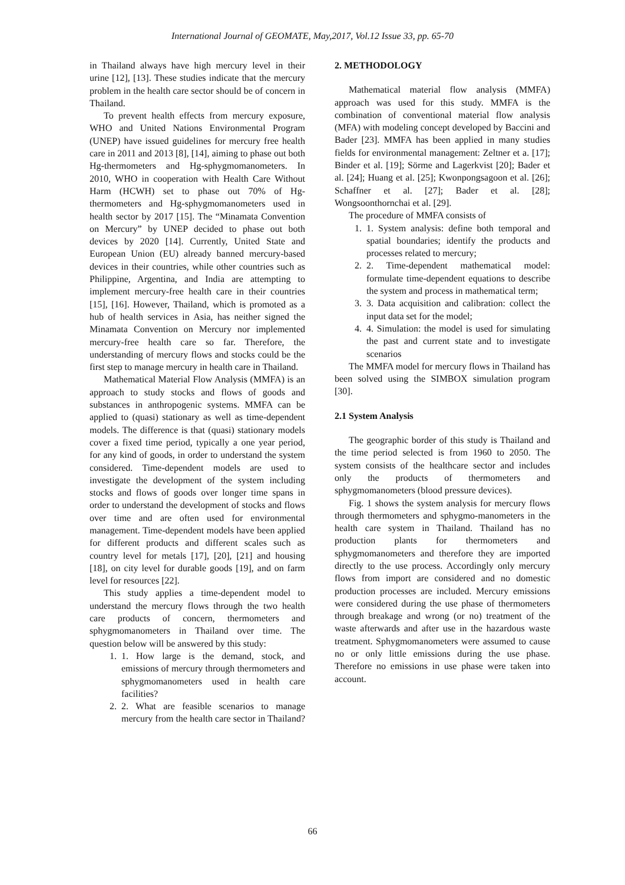International Journal of GEOMATE, May,2017, Vol.12 Issue 33, pp. 65-70
in Thailand always have high mercury level in their urine [12], [13]. These studies indicate that the mercury problem in the health care sector should be of concern in Thailand.
To prevent health effects from mercury exposure, WHO and United Nations Environmental Program (UNEP) have issued guidelines for mercury free health care in 2011 and 2013 [8], [14], aiming to phase out both Hg-thermometers and Hg-sphygmomanometers. In 2010, WHO in cooperation with Health Care Without Harm (HCWH) set to phase out 70% of Hg-thermometers and Hg-sphygmomanometers used in health sector by 2017 [15]. The “Minamata Convention on Mercury” by UNEP decided to phase out both devices by 2020 [14]. Currently, United State and European Union (EU) already banned mercury-based devices in their countries, while other countries such as Philippine, Argentina, and India are attempting to implement mercury-free health care in their countries [15], [16]. However, Thailand, which is promoted as a hub of health services in Asia, has neither signed the Minamata Convention on Mercury nor implemented mercury-free health care so far. Therefore, the understanding of mercury flows and stocks could be the first step to manage mercury in health care in Thailand.
Mathematical Material Flow Analysis (MMFA) is an approach to study stocks and flows of goods and substances in anthropogenic systems. MMFA can be applied to (quasi) stationary as well as time-dependent models. The difference is that (quasi) stationary models cover a fixed time period, typically a one year period, for any kind of goods, in order to understand the system considered. Time-dependent models are used to investigate the development of the system including stocks and flows of goods over longer time spans in order to understand the development of stocks and flows over time and are often used for environmental management. Time-dependent models have been applied for different products and different scales such as country level for metals [17], [20], [21] and housing [18], on city level for durable goods [19], and on farm level for resources [22].
This study applies a time-dependent model to understand the mercury flows through the two health care products of concern, thermometers and sphygmomanometers in Thailand over time. The question below will be answered by this study:
1. 1. How large is the demand, stock, and emissions of mercury through thermometers and sphygmomanometers used in health care facilities?
2. 2. What are feasible scenarios to manage mercury from the health care sector in Thailand?
2. METHODOLOGY
Mathematical material flow analysis (MMFA) approach was used for this study. MMFA is the combination of conventional material flow analysis (MFA) with modeling concept developed by Baccini and Bader [23]. MMFA has been applied in many studies fields for environmental management: Zeltner et a. [17]; Binder et al. [19]; Sörme and Lagerkvist [20]; Bader et al. [24]; Huang et al. [25]; Kwonpongsagoon et al. [26]; Schaffner et al. [27]; Bader et al. [28]; Wongsoonthornchai et al. [29].
The procedure of MMFA consists of
1. 1. System analysis: define both temporal and spatial boundaries; identify the products and processes related to mercury;
2. 2. Time-dependent mathematical model: formulate time-dependent equations to describe the system and process in mathematical term;
3. 3. Data acquisition and calibration: collect the input data set for the model;
4. 4. Simulation: the model is used for simulating the past and current state and to investigate scenarios
The MMFA model for mercury flows in Thailand has been solved using the SIMBOX simulation program [30].
2.1 System Analysis
The geographic border of this study is Thailand and the time period selected is from 1960 to 2050. The system consists of the healthcare sector and includes only the products of thermometers and sphygmomanometers (blood pressure devices).
Fig. 1 shows the system analysis for mercury flows through thermometers and sphygmo-manometers in the health care system in Thailand. Thailand has no production plants for thermometers and sphygmomanometers and therefore they are imported directly to the use process. Accordingly only mercury flows from import are considered and no domestic production processes are included. Mercury emissions were considered during the use phase of thermometers through breakage and wrong (or no) treatment of the waste afterwards and after use in the hazardous waste treatment. Sphygmomanometers were assumed to cause no or only little emissions during the use phase. Therefore no emissions in use phase were taken into account.
66